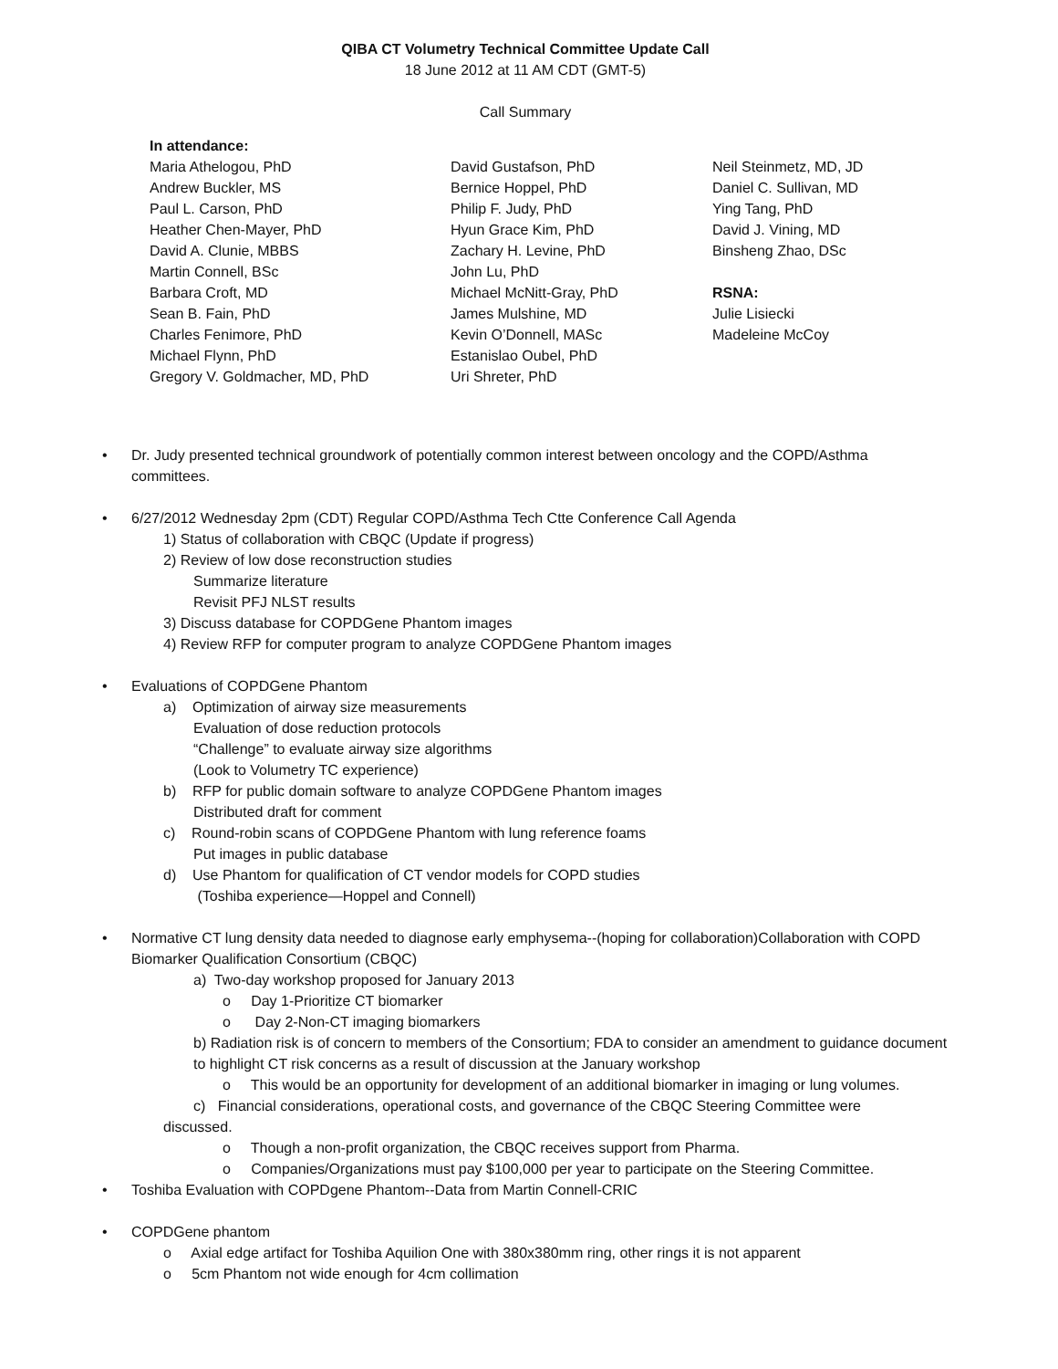QIBA CT Volumetry Technical Committee Update Call
18 June 2012 at 11 AM CDT (GMT-5)
Call Summary
In attendance:
Maria Athelogou, PhD
Andrew Buckler, MS
Paul L. Carson, PhD
Heather Chen-Mayer, PhD
David A. Clunie, MBBS
Martin Connell, BSc
Barbara Croft, MD
Sean B. Fain, PhD
Charles Fenimore, PhD
Michael Flynn, PhD
Gregory V. Goldmacher, MD, PhD
David Gustafson, PhD
Bernice Hoppel, PhD
Philip F. Judy, PhD
Hyun Grace Kim, PhD
Zachary H. Levine, PhD
John Lu, PhD
Michael McNitt-Gray, PhD
James Mulshine, MD
Kevin O’Donnell, MASc
Estanislao Oubel, PhD
Uri Shreter, PhD
Neil Steinmetz, MD, JD
Daniel C. Sullivan, MD
Ying Tang, PhD
David J. Vining, MD
Binsheng Zhao, DSc
RSNA:
Julie Lisiecki
Madeleine McCoy
• Dr. Judy presented technical groundwork of potentially common interest between oncology and the COPD/Asthma committees.
• 6/27/2012 Wednesday 2pm (CDT) Regular COPD/Asthma Tech Ctte Conference Call Agenda
1) Status of collaboration with CBQC (Update if progress)
2) Review of low dose reconstruction studies
Summarize literature
Revisit PFJ NLST results
3) Discuss database for COPDGene Phantom images
4) Review RFP for computer program to analyze COPDGene Phantom images
• Evaluations of COPDGene Phantom
a) Optimization of airway size measurements
Evaluation of dose reduction protocols
“Challenge” to evaluate airway size algorithms
(Look to Volumetry TC experience)
b) RFP for public domain software to analyze COPDGene Phantom images
Distributed draft for comment
c) Round-robin scans of COPDGene Phantom with lung reference foams
Put images in public database
d) Use Phantom for qualification of CT vendor models for COPD studies
(Toshiba experience—Hoppel and Connell)
• Normative CT lung density data needed to diagnose early emphysema--(hoping for collaboration)Collaboration with COPD Biomarker Qualification Consortium (CBQC)
a) Two-day workshop proposed for January 2013
o Day 1-Prioritize CT biomarker
o Day 2-Non-CT imaging biomarkers
b) Radiation risk is of concern to members of the Consortium; FDA to consider an amendment to guidance document to highlight CT risk concerns as a result of discussion at the January workshop
o This would be an opportunity for development of an additional biomarker in imaging or lung volumes.
c) Financial considerations, operational costs, and governance of the CBQC Steering Committee were
discussed.
o Though a non-profit organization, the CBQC receives support from Pharma.
o Companies/Organizations must pay $100,000 per year to participate on the Steering Committee.
• Toshiba Evaluation with COPDgene Phantom--Data from Martin Connell-CRIC
• COPDGene phantom
o Axial edge artifact for Toshiba Aquilion One with 380x380mm ring, other rings it is not apparent
o 5cm Phantom not wide enough for 4cm collimation